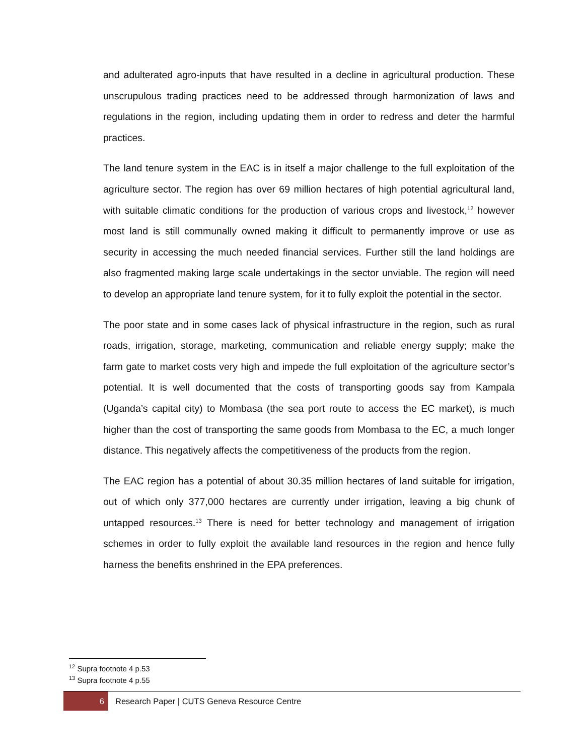and adulterated agro-inputs that have resulted in a decline in agricultural production. These unscrupulous trading practices need to be addressed through harmonization of laws and regulations in the region, including updating them in order to redress and deter the harmful practices.
The land tenure system in the EAC is in itself a major challenge to the full exploitation of the agriculture sector. The region has over 69 million hectares of high potential agricultural land, with suitable climatic conditions for the production of various crops and livestock,<sup>12</sup> however most land is still communally owned making it difficult to permanently improve or use as security in accessing the much needed financial services. Further still the land holdings are also fragmented making large scale undertakings in the sector unviable. The region will need to develop an appropriate land tenure system, for it to fully exploit the potential in the sector.
The poor state and in some cases lack of physical infrastructure in the region, such as rural roads, irrigation, storage, marketing, communication and reliable energy supply; make the farm gate to market costs very high and impede the full exploitation of the agriculture sector’s potential. It is well documented that the costs of transporting goods say from Kampala (Uganda’s capital city) to Mombasa (the sea port route to access the EC market), is much higher than the cost of transporting the same goods from Mombasa to the EC, a much longer distance. This negatively affects the competitiveness of the products from the region.
The EAC region has a potential of about 30.35 million hectares of land suitable for irrigation, out of which only 377,000 hectares are currently under irrigation, leaving a big chunk of untapped resources.<sup>13</sup> There is need for better technology and management of irrigation schemes in order to fully exploit the available land resources in the region and hence fully harness the benefits enshrined in the EPA preferences.
<sup>12</sup> Supra footnote 4 p.53
<sup>13</sup> Supra footnote 4 p.55
6
Research Paper | CUTS Geneva Resource Centre